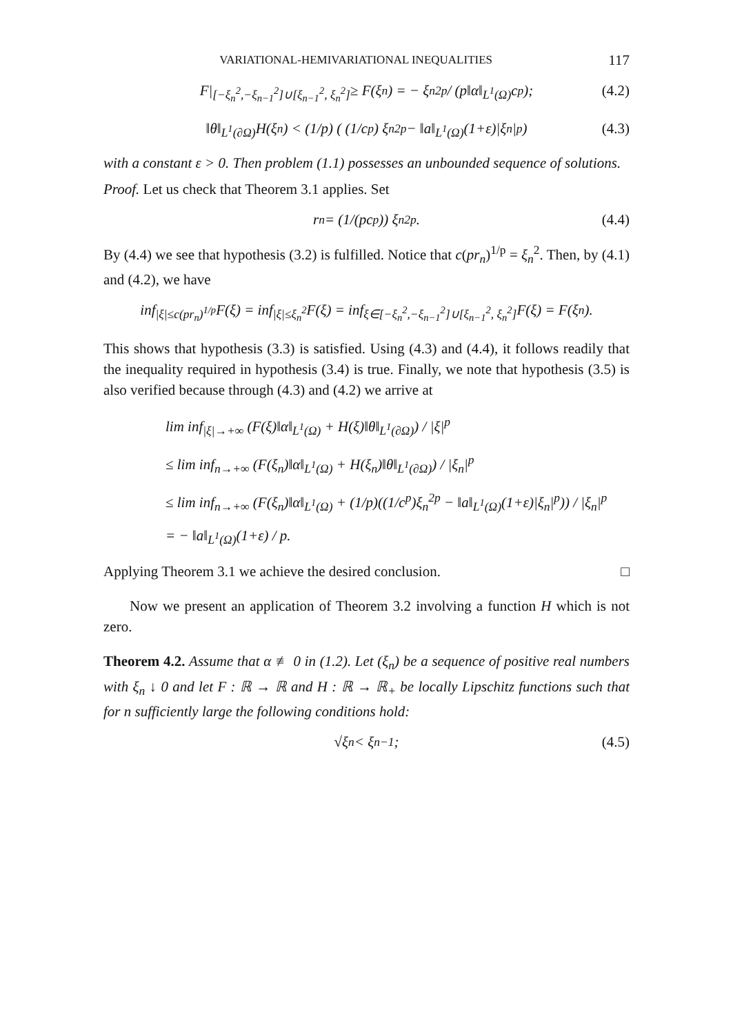VARIATIONAL-HEMIVARIATIONAL INEQUALITIES 117
F|<sub>[−ξ<sub>n</sub><sup>2</sup>,−ξ<sub>n−1</sub><sup>2</sup>]∪[ξ<sub>n−1</sub><sup>2</sup>, ξ<sub>n</sub><sup>2</sup>]</sub> ≥ F(ξ<sub>n</sub>) = − ξ<sub>n</sub><sup>2p</sup> / (p‖α‖<sub>L<sup>1</sup>(Ω)</sub>c<sup>p</sup>); (4.2)
‖θ‖<sub>L<sup>1</sup>(∂Ω)</sub>H(ξ<sub>n</sub>) < (1/p) ( (1/c<sup>p</sup>) ξ<sub>n</sub><sup>2p</sup> − ‖a‖<sub>L<sup>1</sup>(Ω)</sub>(1+ε)|ξ<sub>n</sub>|<sup>p</sup> ) (4.3)
with a constant ε > 0. Then problem (1.1) possesses an unbounded sequence of solutions.
Proof. Let us check that Theorem 3.1 applies. Set
r<sub>n</sub> = (1/(pc<sup>p</sup>)) ξ<sub>n</sub><sup>2p</sup>. (4.4)
By (4.4) we see that hypothesis (3.2) is fulfilled. Notice that c(pr<sub>n</sub>)<sup>1/p</sup> = ξ<sub>n</sub><sup>2</sup>. Then, by (4.1) and (4.2), we have
inf<sub>|ξ|≤c(pr<sub>n</sub>)<sup>1/p</sup></sub> F(ξ) = inf<sub>|ξ|≤ξ<sub>n</sub><sup>2</sup></sub> F(ξ) = inf<sub>ξ∈[−ξ<sub>n</sub><sup>2</sup>,−ξ<sub>n−1</sub><sup>2</sup>]∪[ξ<sub>n−1</sub><sup>2</sup>, ξ<sub>n</sub><sup>2</sup>]</sub> F(ξ) = F(ξ<sub>n</sub>).
This shows that hypothesis (3.3) is satisfied. Using (4.3) and (4.4), it follows readily that the inequality required in hypothesis (3.4) is true. Finally, we note that hypothesis (3.5) is also verified because through (4.3) and (4.2) we arrive at
lim inf<sub>|ξ|→+∞</sub> (F(ξ)‖α‖<sub>L<sup>1</sup>(Ω)</sub> + H(ξ)‖θ‖<sub>L<sup>1</sup>(∂Ω)</sub>) / |ξ|<sup>p</sup>
≤ lim inf<sub>n→+∞</sub> (F(ξ<sub>n</sub>)‖α‖<sub>L<sup>1</sup>(Ω)</sub> + H(ξ<sub>n</sub>)‖θ‖<sub>L<sup>1</sup>(∂Ω)</sub>) / |ξ<sub>n</sub>|<sup>p</sup>
≤ lim inf<sub>n→+∞</sub> (F(ξ<sub>n</sub>)‖α‖<sub>L<sup>1</sup>(Ω)</sub> + (1/p)((1/c<sup>p</sup>)ξ<sub>n</sub><sup>2p</sup> − ‖a‖<sub>L<sup>1</sup>(Ω)</sub>(1+ε)|ξ<sub>n</sub>|<sup>p</sup>)) / |ξ<sub>n</sub>|<sup>p</sup>
= − ‖a‖<sub>L<sup>1</sup>(Ω)</sub>(1+ε) / p.
Applying Theorem 3.1 we achieve the desired conclusion. □
Now we present an application of Theorem 3.2 involving a function H which is not zero.
Theorem 4.2. Assume that α ≢ 0 in (1.2). Let (ξ<sub>n</sub>) be a sequence of positive real numbers with ξ<sub>n</sub> ↓ 0 and let F : ℝ → ℝ and H : ℝ → ℝ<sub>+</sub> be locally Lipschitz functions such that for n sufficiently large the following conditions hold:
√ξ<sub>n</sub> < ξ<sub>n−1</sub>; (4.5)